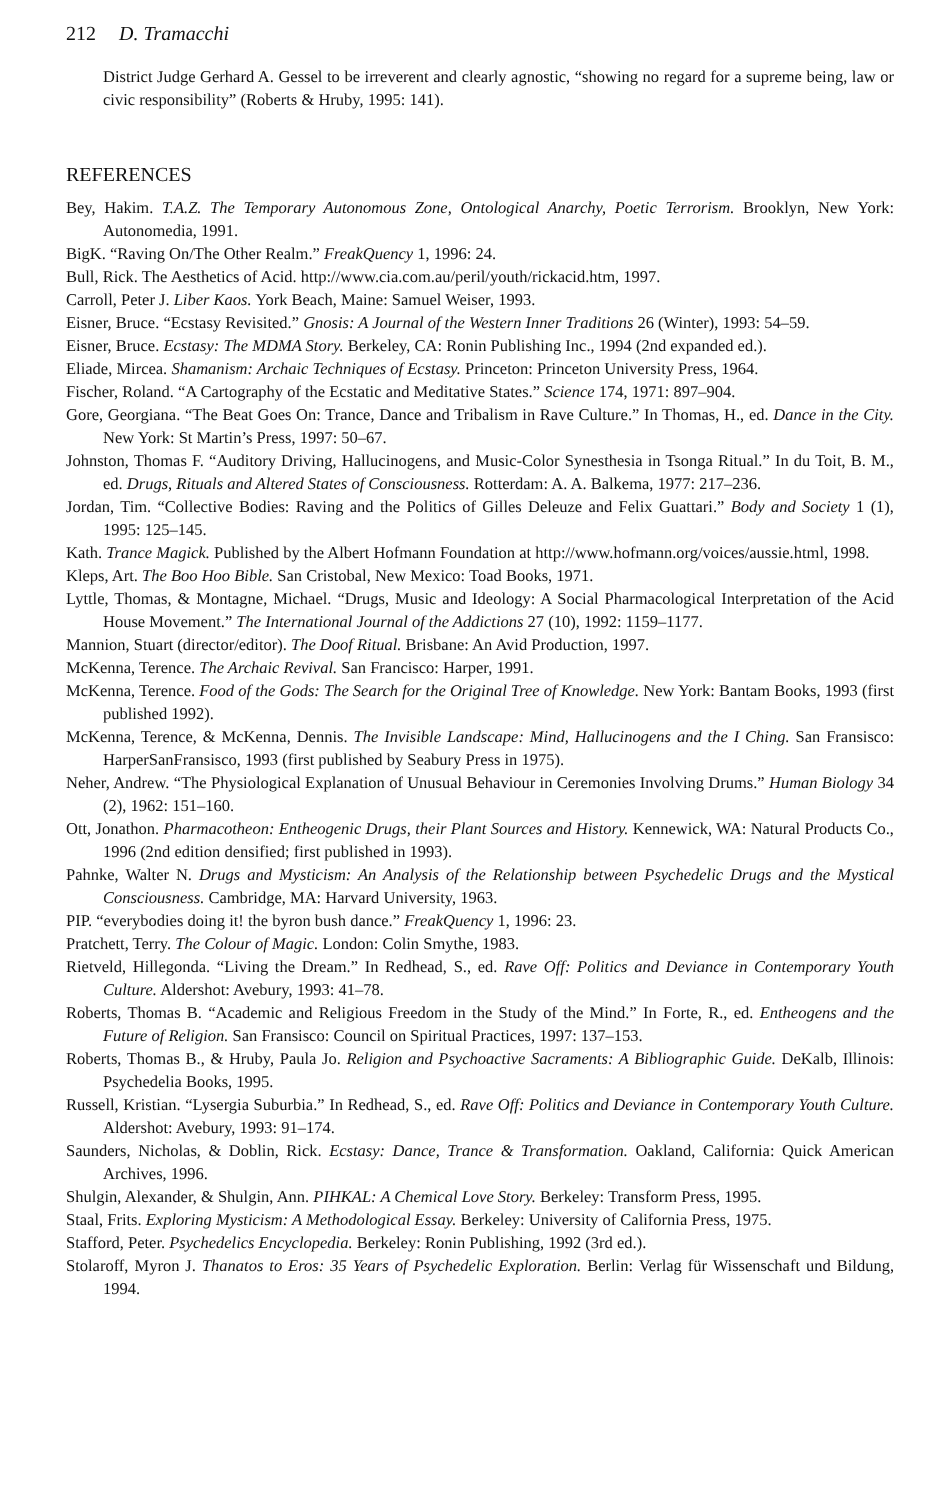212 D. Tramacchi
District Judge Gerhard A. Gessel to be irreverent and clearly agnostic, “showing no regard for a supreme being, law or civic responsibility” (Roberts & Hruby, 1995: 141).
REFERENCES
Bey, Hakim. T.A.Z. The Temporary Autonomous Zone, Ontological Anarchy, Poetic Terrorism. Brooklyn, New York: Autonomedia, 1991.
BigK. “Raving On/The Other Realm.” FreakQuency 1, 1996: 24.
Bull, Rick. The Aesthetics of Acid. http://www.cia.com.au/peril/youth/rickacid.htm, 1997.
Carroll, Peter J. Liber Kaos. York Beach, Maine: Samuel Weiser, 1993.
Eisner, Bruce. “Ecstasy Revisited.” Gnosis: A Journal of the Western Inner Traditions 26 (Winter), 1993: 54–59.
Eisner, Bruce. Ecstasy: The MDMA Story. Berkeley, CA: Ronin Publishing Inc., 1994 (2nd expanded ed.).
Eliade, Mircea. Shamanism: Archaic Techniques of Ecstasy. Princeton: Princeton University Press, 1964.
Fischer, Roland. “A Cartography of the Ecstatic and Meditative States.” Science 174, 1971: 897–904.
Gore, Georgiana. “The Beat Goes On: Trance, Dance and Tribalism in Rave Culture.” In Thomas, H., ed. Dance in the City. New York: St Martin’s Press, 1997: 50–67.
Johnston, Thomas F. “Auditory Driving, Hallucinogens, and Music-Color Synesthesia in Tsonga Ritual.” In du Toit, B. M., ed. Drugs, Rituals and Altered States of Consciousness. Rotterdam: A. A. Balkema, 1977: 217–236.
Jordan, Tim. “Collective Bodies: Raving and the Politics of Gilles Deleuze and Felix Guattari.” Body and Society 1 (1), 1995: 125–145.
Kath. Trance Magick. Published by the Albert Hofmann Foundation at http://www.hofmann.org/voices/aussie.html, 1998.
Kleps, Art. The Boo Hoo Bible. San Cristobal, New Mexico: Toad Books, 1971.
Lyttle, Thomas, & Montagne, Michael. “Drugs, Music and Ideology: A Social Pharmacological Interpretation of the Acid House Movement.” The International Journal of the Addictions 27 (10), 1992: 1159–1177.
Mannion, Stuart (director/editor). The Doof Ritual. Brisbane: An Avid Production, 1997.
McKenna, Terence. The Archaic Revival. San Francisco: Harper, 1991.
McKenna, Terence. Food of the Gods: The Search for the Original Tree of Knowledge. New York: Bantam Books, 1993 (first published 1992).
McKenna, Terence, & McKenna, Dennis. The Invisible Landscape: Mind, Hallucinogens and the I Ching. San Fransisco: HarperSanFransisco, 1993 (first published by Seabury Press in 1975).
Neher, Andrew. “The Physiological Explanation of Unusual Behaviour in Ceremonies Involving Drums.” Human Biology 34 (2), 1962: 151–160.
Ott, Jonathon. Pharmacotheon: Entheogenic Drugs, their Plant Sources and History. Kennewick, WA: Natural Products Co., 1996 (2nd edition densified; first published in 1993).
Pahnke, Walter N. Drugs and Mysticism: An Analysis of the Relationship between Psychedelic Drugs and the Mystical Consciousness. Cambridge, MA: Harvard University, 1963.
PIP. “everybodies doing it! the byron bush dance.” FreakQuency 1, 1996: 23.
Pratchett, Terry. The Colour of Magic. London: Colin Smythe, 1983.
Rietveld, Hillegonda. “Living the Dream.” In Redhead, S., ed. Rave Off: Politics and Deviance in Contemporary Youth Culture. Aldershot: Avebury, 1993: 41–78.
Roberts, Thomas B. “Academic and Religious Freedom in the Study of the Mind.” In Forte, R., ed. Entheogens and the Future of Religion. San Fransisco: Council on Spiritual Practices, 1997: 137–153.
Roberts, Thomas B., & Hruby, Paula Jo. Religion and Psychoactive Sacraments: A Bibliographic Guide. DeKalb, Illinois: Psychedelia Books, 1995.
Russell, Kristian. “Lysergia Suburbia.” In Redhead, S., ed. Rave Off: Politics and Deviance in Contemporary Youth Culture. Aldershot: Avebury, 1993: 91–174.
Saunders, Nicholas, & Doblin, Rick. Ecstasy: Dance, Trance & Transformation. Oakland, California: Quick American Archives, 1996.
Shulgin, Alexander, & Shulgin, Ann. PIHKAL: A Chemical Love Story. Berkeley: Transform Press, 1995.
Staal, Frits. Exploring Mysticism: A Methodological Essay. Berkeley: University of California Press, 1975.
Stafford, Peter. Psychedelics Encyclopedia. Berkeley: Ronin Publishing, 1992 (3rd ed.).
Stolaroff, Myron J. Thanatos to Eros: 35 Years of Psychedelic Exploration. Berlin: Verlag für Wissenschaft und Bildung, 1994.